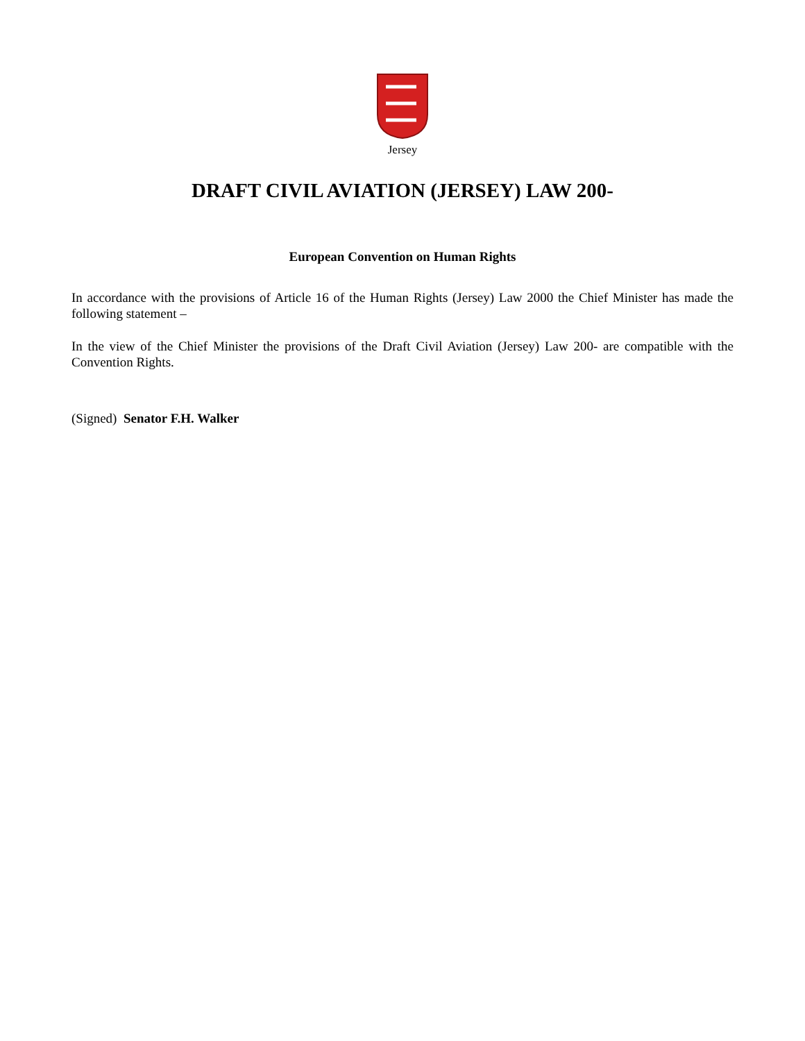Jersey
DRAFT CIVIL AVIATION (JERSEY) LAW 200-
European Convention on Human Rights
In accordance with the provisions of Article 16 of the Human Rights (Jersey) Law 2000 the Chief Minister has made the following statement –
In the view of the Chief Minister the provisions of the Draft Civil Aviation (Jersey) Law 200- are compatible with the Convention Rights.
(Signed) Senator F.H. Walker